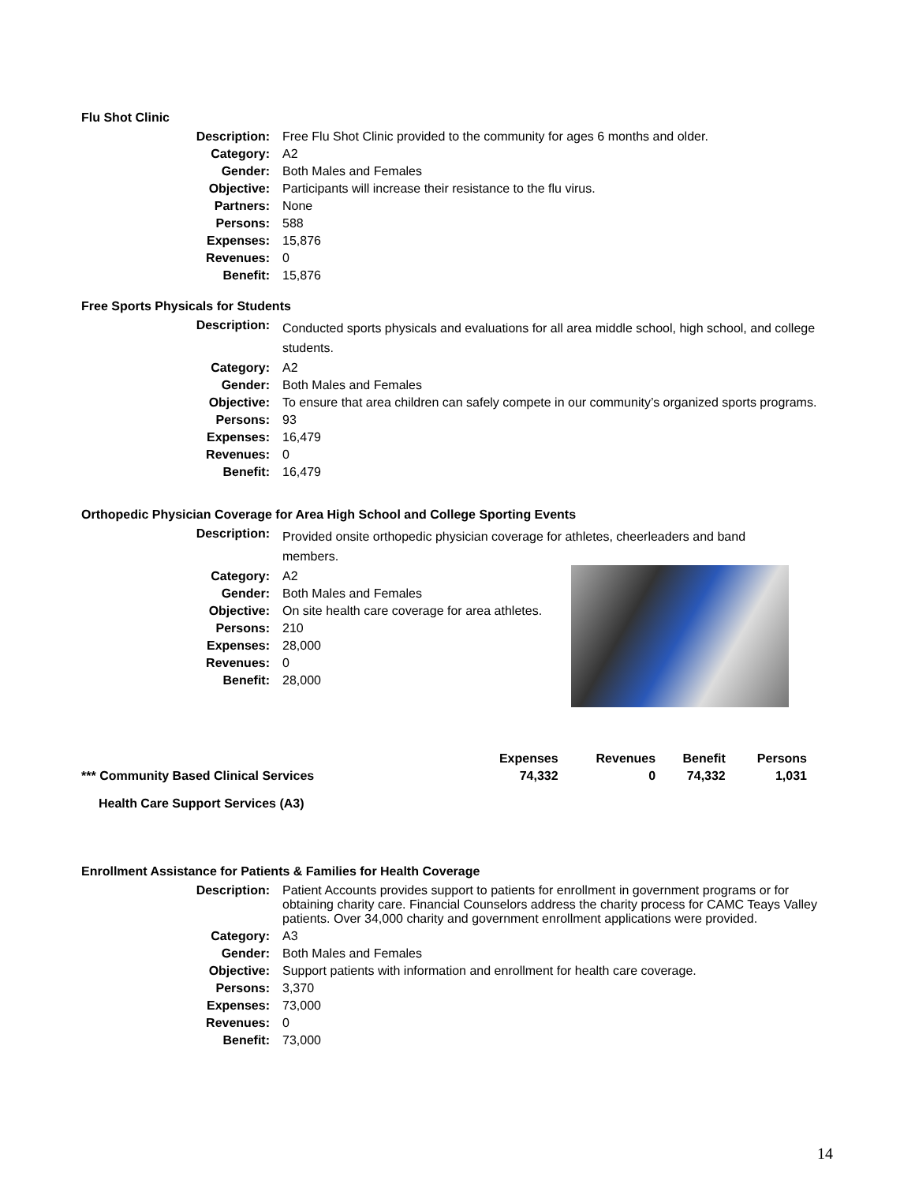Flu Shot Clinic
| Description: | Free Flu Shot Clinic provided to the community for ages 6 months and older. |
| Category: | A2 |
| Gender: | Both Males and Females |
| Objective: | Participants will increase their resistance to the flu virus. |
| Partners: | None |
| Persons: | 588 |
| Expenses: | 15,876 |
| Revenues: | 0 |
| Benefit: | 15,876 |
Free Sports Physicals for Students
| Description: | Conducted sports physicals and evaluations for all area middle school, high school, and college students. |
| Category: | A2 |
| Gender: | Both Males and Females |
| Objective: | To ensure that area children can safely compete in our community’s organized sports programs. |
| Persons: | 93 |
| Expenses: | 16,479 |
| Revenues: | 0 |
| Benefit: | 16,479 |
Orthopedic Physician Coverage for Area High School and College Sporting Events
| Description: | Provided onsite orthopedic physician coverage for athletes, cheerleaders and band members. |
| Category: | A2 |
| Gender: | Both Males and Females |
| Objective: | On site health care coverage for area athletes. |
| Persons: | 210 |
| Expenses: | 28,000 |
| Revenues: | 0 |
| Benefit: | 28,000 |
| | Expenses | Revenues | Benefit | Persons |
| *** Community Based Clinical Services | 74,332 | 0 | 74,332 | 1,031 |
Health Care Support Services (A3)
Enrollment Assistance for Patients & Families for Health Coverage
| Description: | Patient Accounts provides support to patients for enrollment in government programs or for obtaining charity care. Financial Counselors address the charity process for CAMC Teays Valley patients. Over 34,000 charity and government enrollment applications were provided. |
| Category: | A3 |
| Gender: | Both Males and Females |
| Objective: | Support patients with information and enrollment for health care coverage. |
| Persons: | 3,370 |
| Expenses: | 73,000 |
| Revenues: | 0 |
| Benefit: | 73,000 |
14